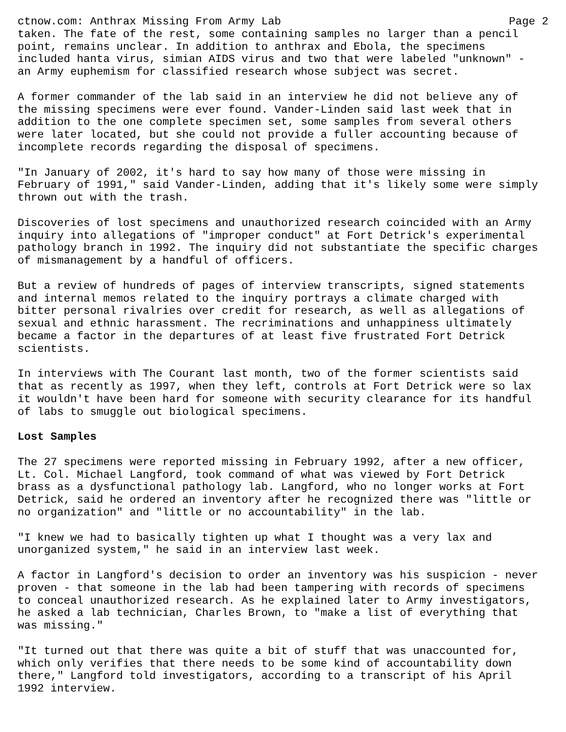ctnow.com: Anthrax Missing From Army Lab Page 2
taken. The fate of the rest, some containing samples no larger than a pencil point, remains unclear. In addition to anthrax and Ebola, the specimens included hanta virus, simian AIDS virus and two that were labeled "unknown" - an Army euphemism for classified research whose subject was secret.
A former commander of the lab said in an interview he did not believe any of the missing specimens were ever found. Vander-Linden said last week that in addition to the one complete specimen set, some samples from several others were later located, but she could not provide a fuller accounting because of incomplete records regarding the disposal of specimens.
"In January of 2002, it's hard to say how many of those were missing in February of 1991," said Vander-Linden, adding that it's likely some were simply thrown out with the trash.
Discoveries of lost specimens and unauthorized research coincided with an Army inquiry into allegations of "improper conduct" at Fort Detrick's experimental pathology branch in 1992. The inquiry did not substantiate the specific charges of mismanagement by a handful of officers.
But a review of hundreds of pages of interview transcripts, signed statements and internal memos related to the inquiry portrays a climate charged with bitter personal rivalries over credit for research, as well as allegations of sexual and ethnic harassment. The recriminations and unhappiness ultimately became a factor in the departures of at least five frustrated Fort Detrick scientists.
In interviews with The Courant last month, two of the former scientists said that as recently as 1997, when they left, controls at Fort Detrick were so lax it wouldn't have been hard for someone with security clearance for its handful of labs to smuggle out biological specimens.
Lost Samples
The 27 specimens were reported missing in February 1992, after a new officer, Lt. Col. Michael Langford, took command of what was viewed by Fort Detrick brass as a dysfunctional pathology lab. Langford, who no longer works at Fort Detrick, said he ordered an inventory after he recognized there was "little or no organization" and "little or no accountability" in the lab.
"I knew we had to basically tighten up what I thought was a very lax and unorganized system," he said in an interview last week.
A factor in Langford's decision to order an inventory was his suspicion - never proven - that someone in the lab had been tampering with records of specimens to conceal unauthorized research. As he explained later to Army investigators, he asked a lab technician, Charles Brown, to "make a list of everything that was missing."
"It turned out that there was quite a bit of stuff that was unaccounted for, which only verifies that there needs to be some kind of accountability down there," Langford told investigators, according to a transcript of his April 1992 interview.